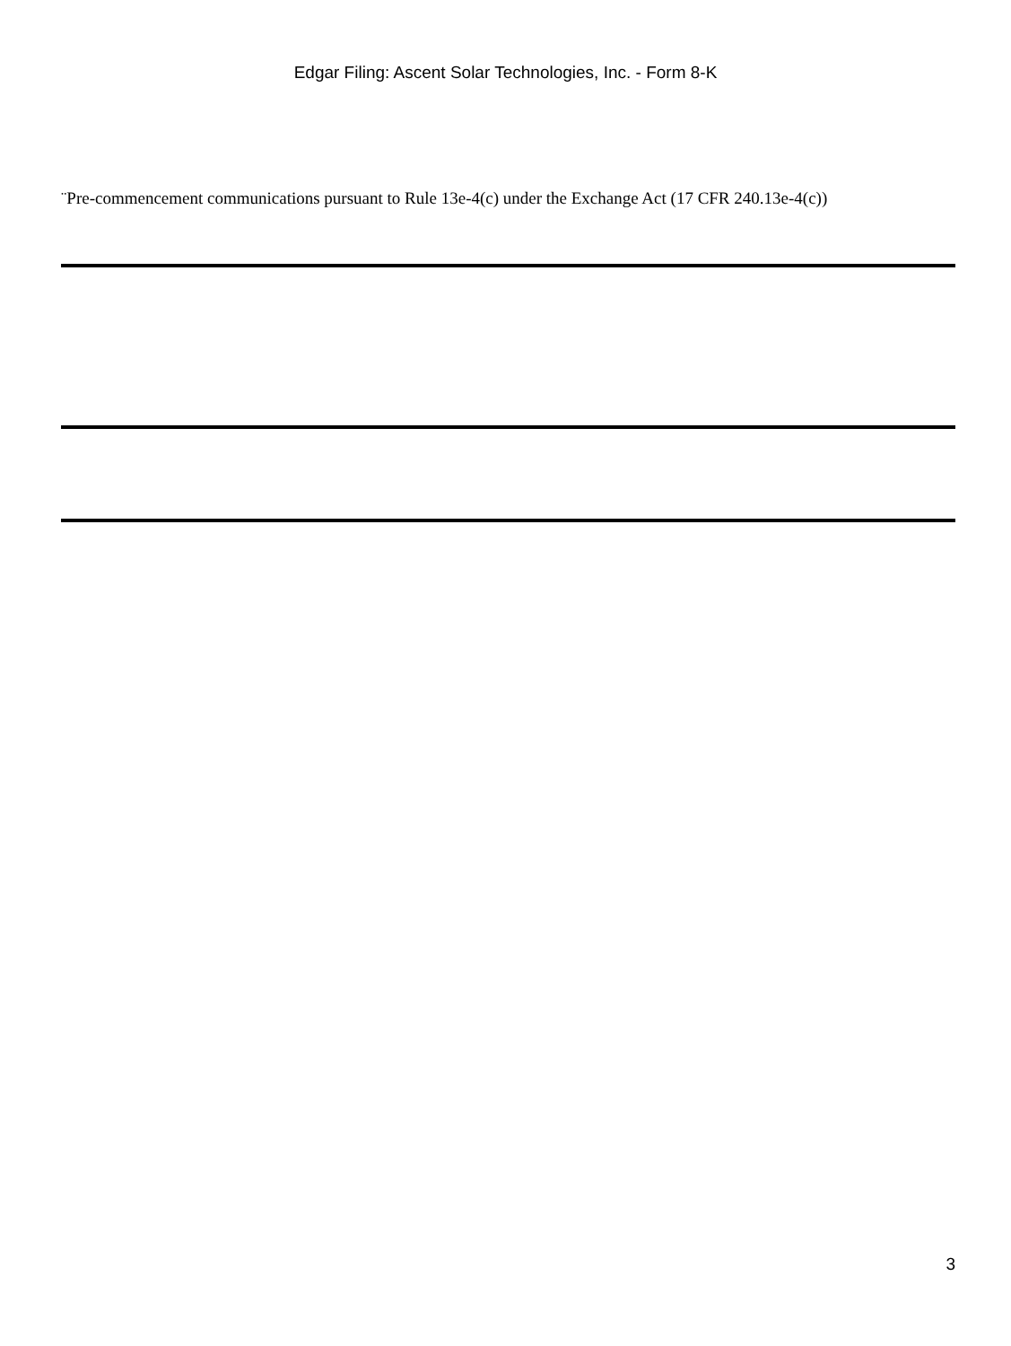Edgar Filing: Ascent Solar Technologies, Inc. - Form 8-K
¨Pre-commencement communications pursuant to Rule 13e-4(c) under the Exchange Act (17 CFR 240.13e-4(c))
3